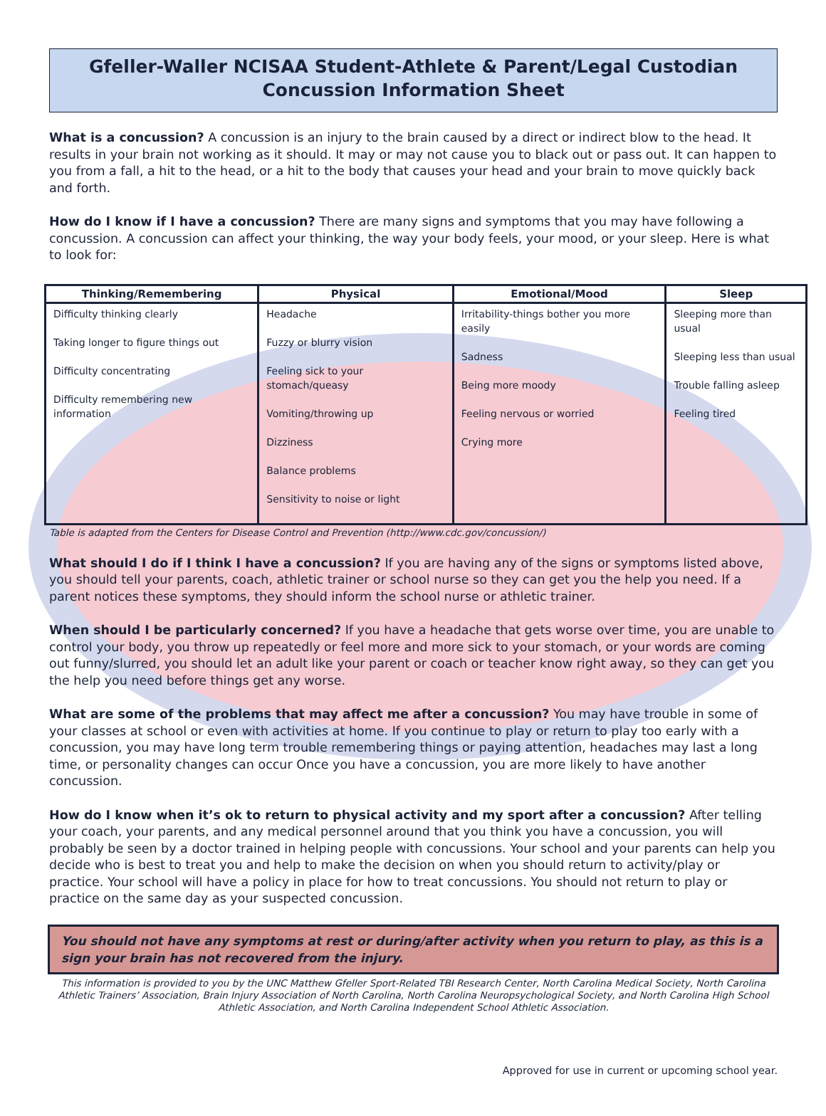Gfeller-Waller NCISAA Student-Athlete & Parent/Legal Custodian
Concussion Information Sheet
What is a concussion? A concussion is an injury to the brain caused by a direct or indirect blow to the head. It results in your brain not working as it should. It may or may not cause you to black out or pass out. It can happen to you from a fall, a hit to the head, or a hit to the body that causes your head and your brain to move quickly back and forth.
How do I know if I have a concussion? There are many signs and symptoms that you may have following a concussion. A concussion can affect your thinking, the way your body feels, your mood, or your sleep. Here is what to look for:
| Thinking/Remembering | Physical | Emotional/Mood | Sleep |
| --- | --- | --- | --- |
| Difficulty thinking clearly Taking longer to figure things out Difficulty concentrating Difficulty remembering new information | Headache Fuzzy or blurry vision Feeling sick to your stomach/queasy Vomiting/throwing up Dizziness Balance problems Sensitivity to noise or light | Irritability-things bother you more easily Sadness Being more moody Feeling nervous or worried Crying more | Sleeping more than usual Sleeping less than usual Trouble falling asleep Feeling tired |
Table is adapted from the Centers for Disease Control and Prevention (http://www.cdc.gov/concussion/)
What should I do if I think I have a concussion? If you are having any of the signs or symptoms listed above, you should tell your parents, coach, athletic trainer or school nurse so they can get you the help you need. If a parent notices these symptoms, they should inform the school nurse or athletic trainer.
When should I be particularly concerned? If you have a headache that gets worse over time, you are unable to control your body, you throw up repeatedly or feel more and more sick to your stomach, or your words are coming out funny/slurred, you should let an adult like your parent or coach or teacher know right away, so they can get you the help you need before things get any worse.
What are some of the problems that may affect me after a concussion? You may have trouble in some of your classes at school or even with activities at home. If you continue to play or return to play too early with a concussion, you may have long term trouble remembering things or paying attention, headaches may last a long time, or personality changes can occur Once you have a concussion, you are more likely to have another concussion.
How do I know when it’s ok to return to physical activity and my sport after a concussion? After telling your coach, your parents, and any medical personnel around that you think you have a concussion, you will probably be seen by a doctor trained in helping people with concussions. Your school and your parents can help you decide who is best to treat you and help to make the decision on when you should return to activity/play or practice. Your school will have a policy in place for how to treat concussions. You should not return to play or practice on the same day as your suspected concussion.
You should not have any symptoms at rest or during/after activity when you return to play, as this is a sign your brain has not recovered from the injury.
This information is provided to you by the UNC Matthew Gfeller Sport-Related TBI Research Center, North Carolina Medical Society, North Carolina Athletic Trainers’ Association, Brain Injury Association of North Carolina, North Carolina Neuropsychological Society, and North Carolina High School Athletic Association, and North Carolina Independent School Athletic Association.
Approved for use in current or upcoming school year.